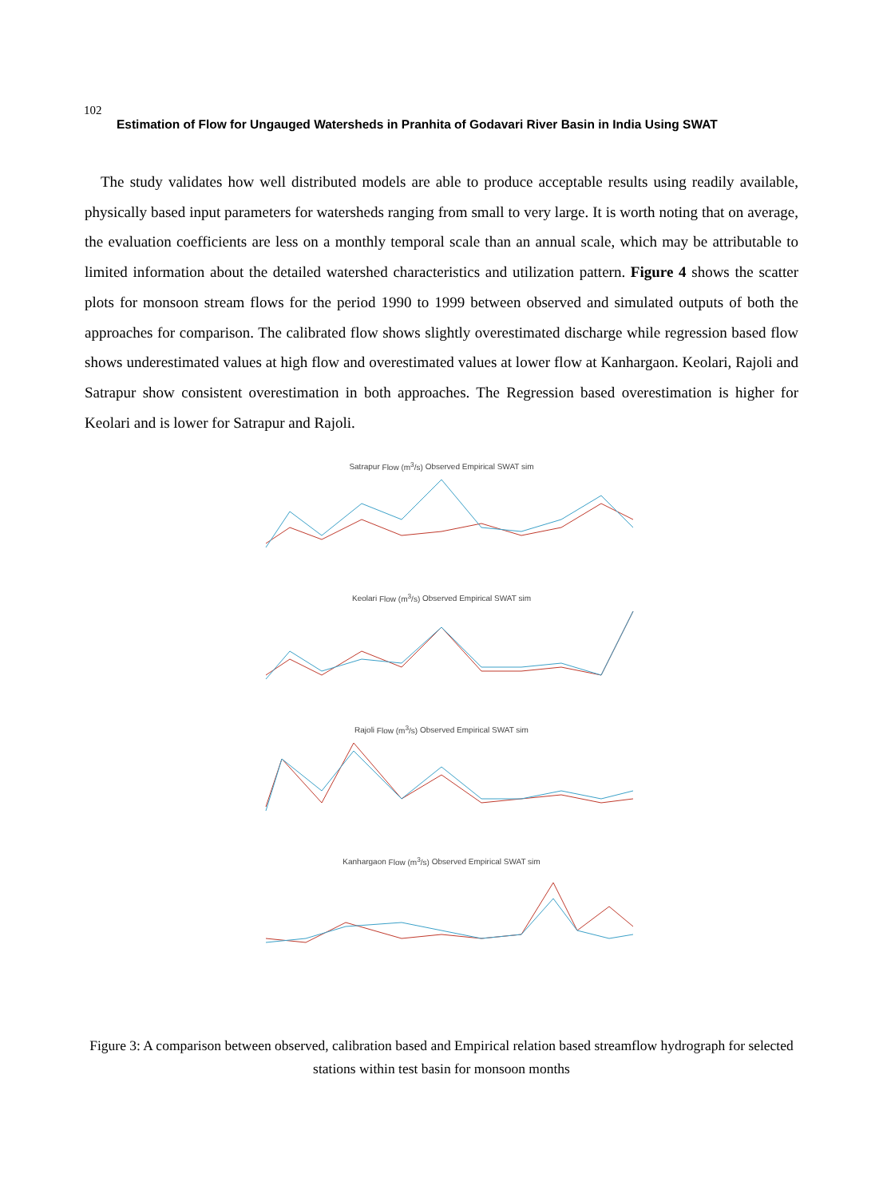102
Estimation of Flow for Ungauged Watersheds in Pranhita of Godavari River Basin in India Using SWAT
The study validates how well distributed models are able to produce acceptable results using readily available, physically based input parameters for watersheds ranging from small to very large. It is worth noting that on average, the evaluation coefficients are less on a monthly temporal scale than an annual scale, which may be attributable to limited information about the detailed watershed characteristics and utilization pattern. Figure 4 shows the scatter plots for monsoon stream flows for the period 1990 to 1999 between observed and simulated outputs of both the approaches for comparison. The calibrated flow shows slightly overestimated discharge while regression based flow shows underestimated values at high flow and overestimated values at lower flow at Kanhargaon. Keolari, Rajoli and Satrapur show consistent overestimation in both approaches. The Regression based overestimation is higher for Keolari and is lower for Satrapur and Rajoli.
Satrapur Flow (m<sup>3</sup>/s) Observed Empirical SWAT sim
Keolari Flow (m<sup>3</sup>/s) Observed Empirical SWAT sim
Rajoli Flow (m<sup>3</sup>/s) Observed Empirical SWAT sim
Kanhargaon Flow (m<sup>3</sup>/s) Observed Empirical SWAT sim
Figure 3: A comparison between observed, calibration based and Empirical relation based streamflow hydrograph for selected stations within test basin for monsoon months